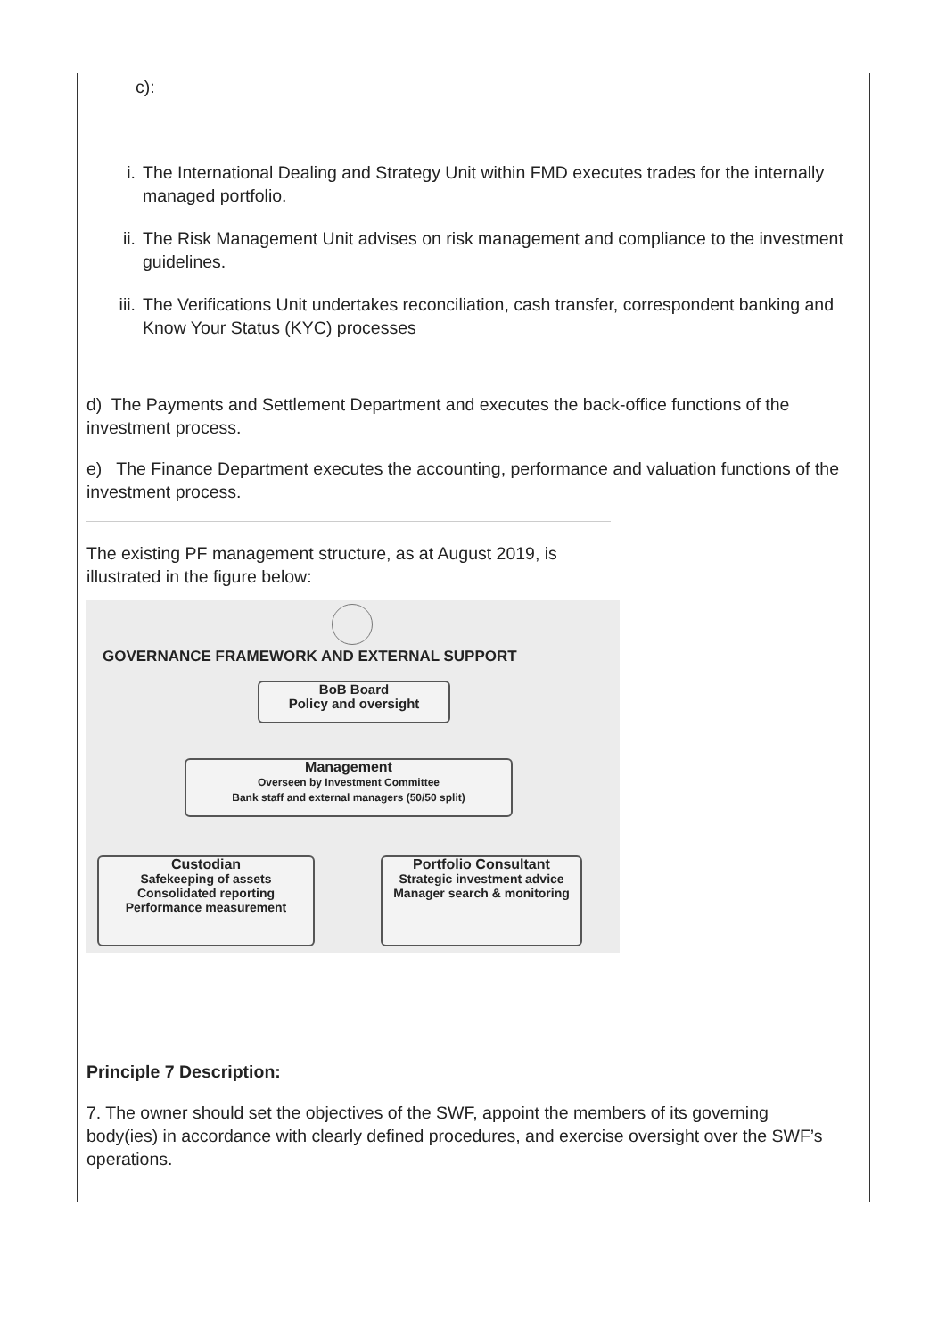c):
i. The International Dealing and Strategy Unit within FMD executes trades for the internally managed portfolio.
ii. The Risk Management Unit advises on risk management and compliance to the investment guidelines.
iii. The Verifications Unit undertakes reconciliation, cash transfer, correspondent banking and Know Your Status (KYC) processes
d) The Payments and Settlement Department and executes the back-office functions of the investment process.
e) The Finance Department executes the accounting, performance and valuation functions of the investment process.
The existing PF management structure, as at August 2019, is illustrated in the figure below:
GOVERNANCE FRAMEWORK AND EXTERNAL SUPPORT
BoB Board
Policy and oversight
Management
Overseen by Investment Committee
Bank staff and external managers (50/50 split)
Custodian
Safekeeping of assets
Consolidated reporting
Performance measurement
Portfolio Consultant
Strategic investment advice
Manager search & monitoring
Principle 7 Description:
7. The owner should set the objectives of the SWF, appoint the members of its governing body(ies) in accordance with clearly defined procedures, and exercise oversight over the SWF’s operations.